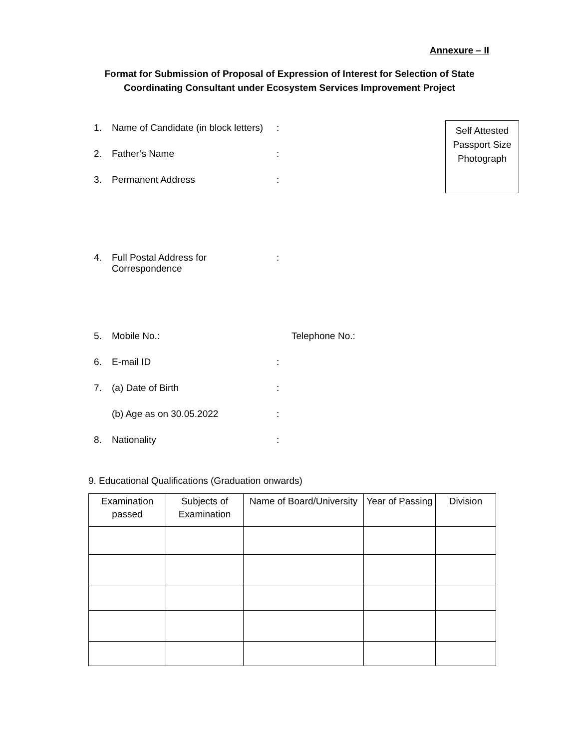Annexure – II
Format for Submission of Proposal of Expression of Interest for Selection of State Coordinating Consultant under Ecosystem Services Improvement Project
Self Attested
Passport Size
Photograph
1. Name of Candidate (in block letters):
2. Father’s Name:
3. Permanent Address:
4. Full Postal Address for
Correspondence:
5. Mobile No.: Telephone No.:
6. E-mail ID:
7. (a) Date of Birth:
(b) Age as on 30.05.2022:
8. Nationality:
9. Educational Qualifications (Graduation onwards)
| Examination passed | Subjects of Examination | Name of Board/University | Year of Passing | Division |
| --- | --- | --- | --- | --- |